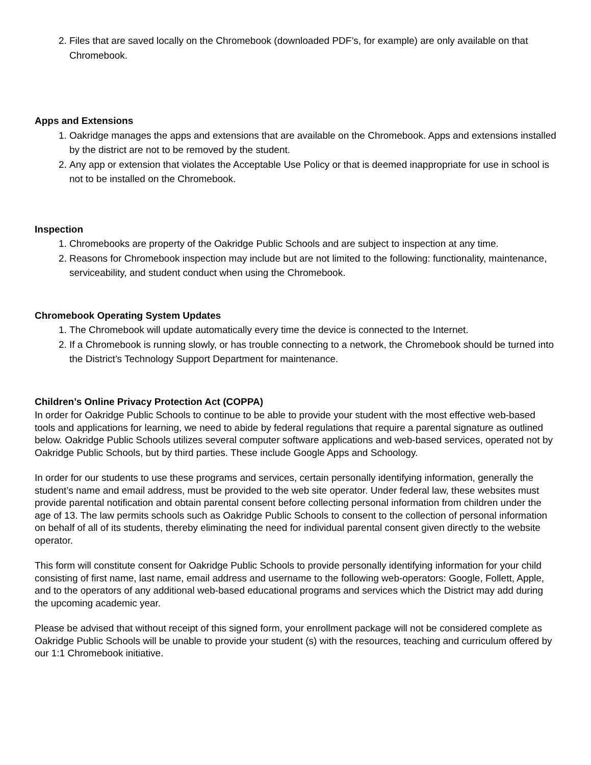2. Files that are saved locally on the Chromebook (downloaded PDF’s, for example) are only available on that Chromebook.
Apps and Extensions
1. Oakridge manages the apps and extensions that are available on the Chromebook. Apps and extensions installed by the district are not to be removed by the student.
2. Any app or extension that violates the Acceptable Use Policy or that is deemed inappropriate for use in school is not to be installed on the Chromebook.
Inspection
1. Chromebooks are property of the Oakridge Public Schools and are subject to inspection at any time.
2. Reasons for Chromebook inspection may include but are not limited to the following: functionality, maintenance, serviceability, and student conduct when using the Chromebook.
Chromebook Operating System Updates
1. The Chromebook will update automatically every time the device is connected to the Internet.
2. If a Chromebook is running slowly, or has trouble connecting to a network, the Chromebook should be turned into the District’s Technology Support Department for maintenance.
Children’s Online Privacy Protection Act (COPPA)
In order for Oakridge Public Schools to continue to be able to provide your student with the most effective web-based tools and applications for learning, we need to abide by federal regulations that require a parental signature as outlined below. Oakridge Public Schools utilizes several computer software applications and web-based services, operated not by Oakridge Public Schools, but by third parties. These include Google Apps and Schoology.
In order for our students to use these programs and services, certain personally identifying information, generally the student’s name and email address, must be provided to the web site operator. Under federal law, these websites must provide parental notification and obtain parental consent before collecting personal information from children under the age of 13. The law permits schools such as Oakridge Public Schools to consent to the collection of personal information on behalf of all of its students, thereby eliminating the need for individual parental consent given directly to the website operator.
This form will constitute consent for Oakridge Public Schools to provide personally identifying information for your child consisting of first name, last name, email address and username to the following web-operators: Google, Follett, Apple, and to the operators of any additional web-based educational programs and services which the District may add during the upcoming academic year.
Please be advised that without receipt of this signed form, your enrollment package will not be considered complete as Oakridge Public Schools will be unable to provide your student (s) with the resources, teaching and curriculum offered by our 1:1 Chromebook initiative.